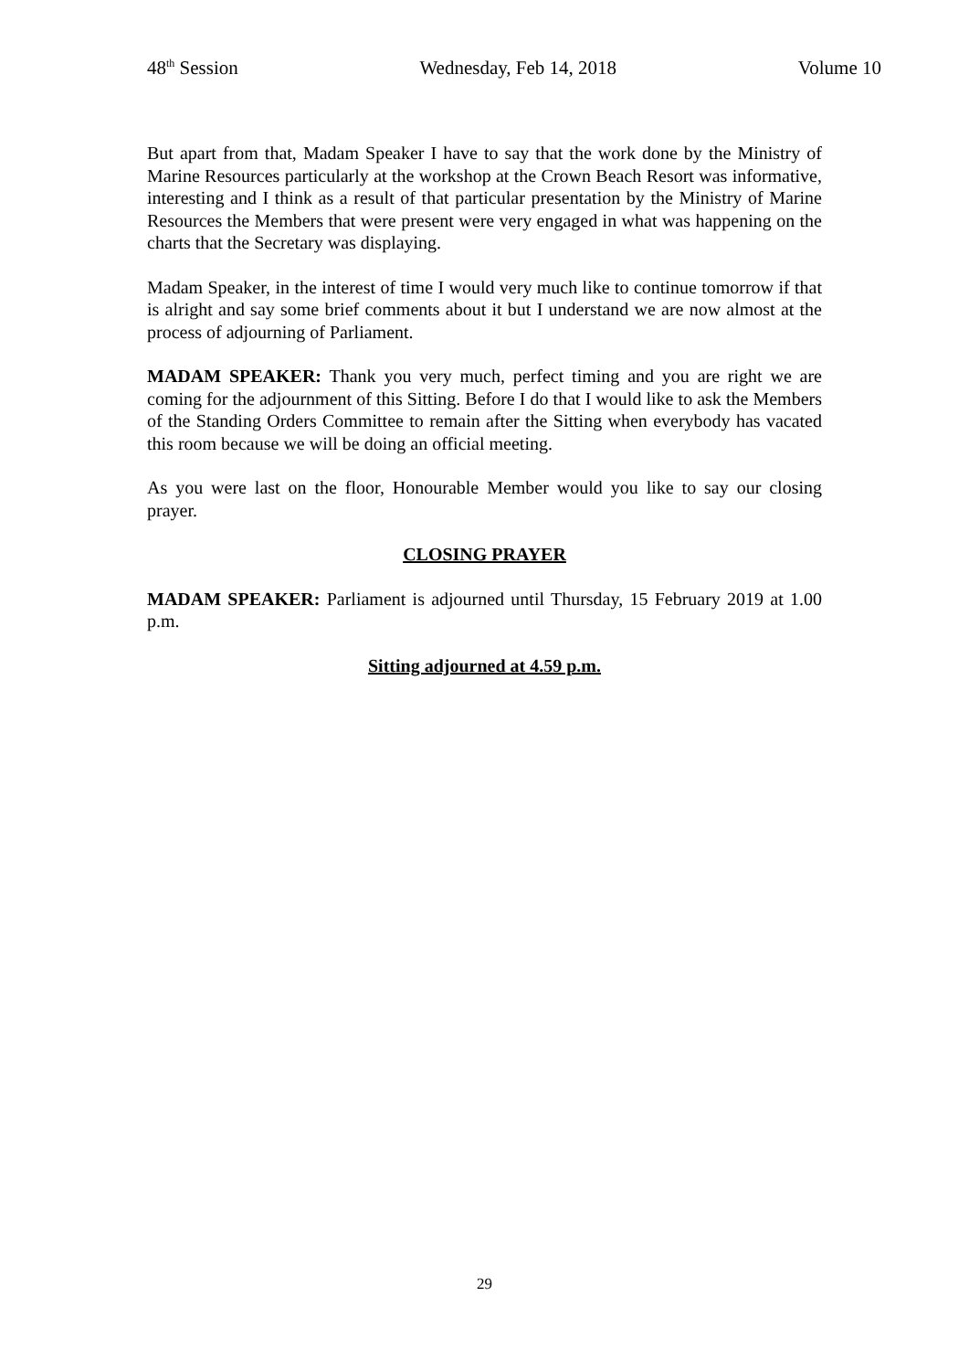48<sup>th</sup> Session Wednesday, Feb 14, 2018 Volume 10
But apart from that, Madam Speaker I have to say that the work done by the Ministry of Marine Resources particularly at the workshop at the Crown Beach Resort was informative, interesting and I think as a result of that particular presentation by the Ministry of Marine Resources the Members that were present were very engaged in what was happening on the charts that the Secretary was displaying.
Madam Speaker, in the interest of time I would very much like to continue tomorrow if that is alright and say some brief comments about it but I understand we are now almost at the process of adjourning of Parliament.
MADAM SPEAKER: Thank you very much, perfect timing and you are right we are coming for the adjournment of this Sitting. Before I do that I would like to ask the Members of the Standing Orders Committee to remain after the Sitting when everybody has vacated this room because we will be doing an official meeting.
As you were last on the floor, Honourable Member would you like to say our closing prayer.
CLOSING PRAYER
MADAM SPEAKER: Parliament is adjourned until Thursday, 15 February 2019 at 1.00 p.m.
Sitting adjourned at 4.59 p.m.
29